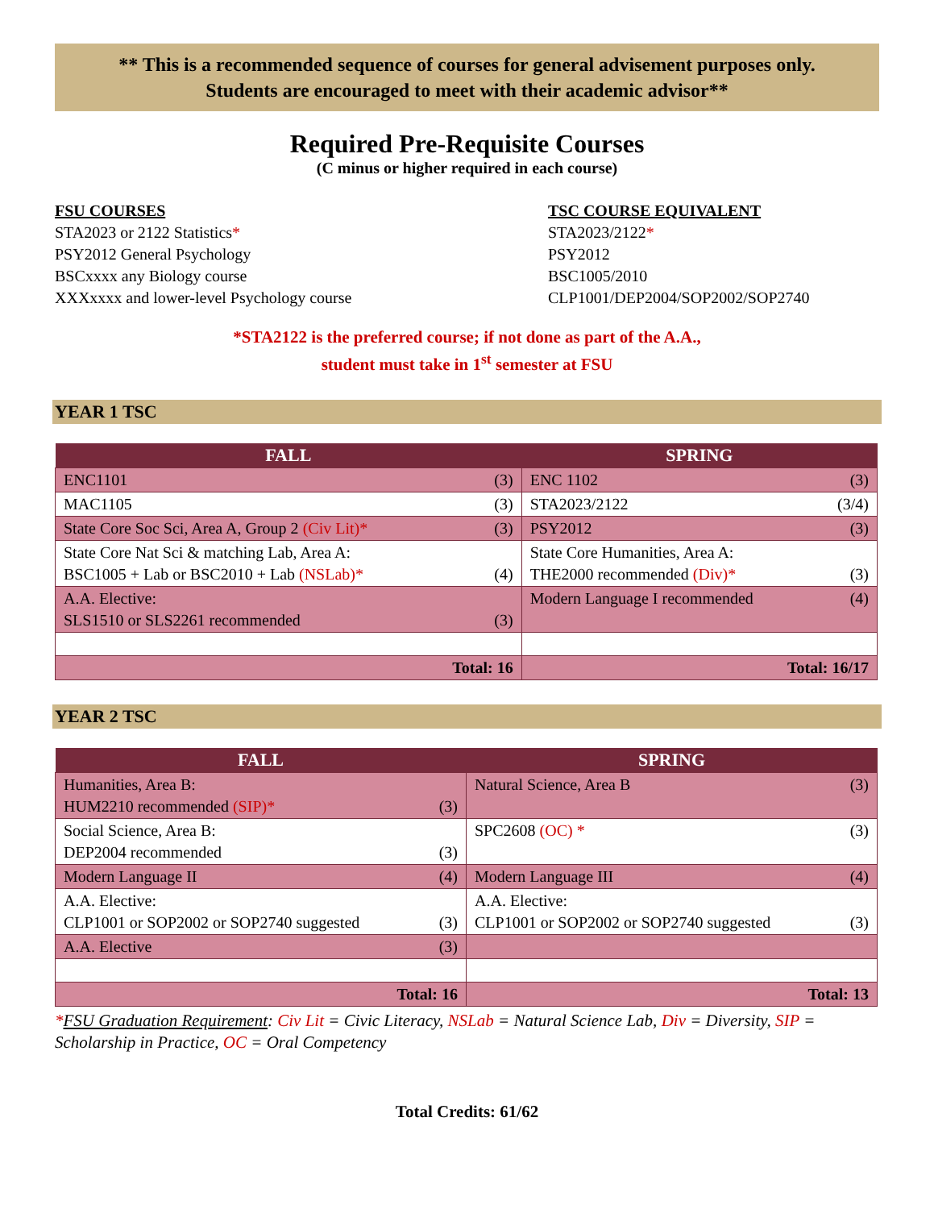** This is a recommended sequence of courses for general advisement purposes only.
Students are encouraged to meet with their academic advisor**
Required Pre-Requisite Courses
(C minus or higher required in each course)
FSU COURSES
STA2023 or 2122 Statistics*
PSY2012 General Psychology
BSCxxxx any Biology course
XXXxxxx and lower-level Psychology course
TSC COURSE EQUIVALENT
STA2023/2122*
PSY2012
BSC1005/2010
CLP1001/DEP2004/SOP2002/SOP2740
*STA2122 is the preferred course; if not done as part of the A.A.,
student must take in 1<sup>st</sup> semester at FSU
YEAR 1 TSC
| FALL | SPRING |
| --- | --- |
| ENC1101 (3) | ENC 1102 (3) |
| MAC1105 (3) | STA2023/2122 (3/4) |
| State Core Soc Sci, Area A, Group 2 (Civ Lit)* (3) | PSY2012 (3) |
| State Core Nat Sci & matching Lab, Area A: BSC1005 + Lab or BSC2010 + Lab (NSLab)* (4) | State Core Humanities, Area A: THE2000 recommended (Div)* (3) |
| A.A. Elective: SLS1510 or SLS2261 recommended (3) | Modern Language I recommended (4) |
| Total: 16 | Total: 16/17 |
YEAR 2 TSC
| FALL | SPRING |
| --- | --- |
| Humanities, Area B: HUM2210 recommended (SIP)* (3) | Natural Science, Area B (3) |
| Social Science, Area B: DEP2004 recommended (3) | SPC2608 (OC) * (3) |
| Modern Language II (4) | Modern Language III (4) |
| A.A. Elective: CLP1001 or SOP2002 or SOP2740 suggested (3) | A.A. Elective: CLP1001 or SOP2002 or SOP2740 suggested (3) |
| A.A. Elective (3) | |
| Total: 16 | Total: 13 |
*FSU Graduation Requirement: Civ Lit = Civic Literacy, NSLab = Natural Science Lab, Div = Diversity, SIP = Scholarship in Practice, OC = Oral Competency
Total Credits: 61/62